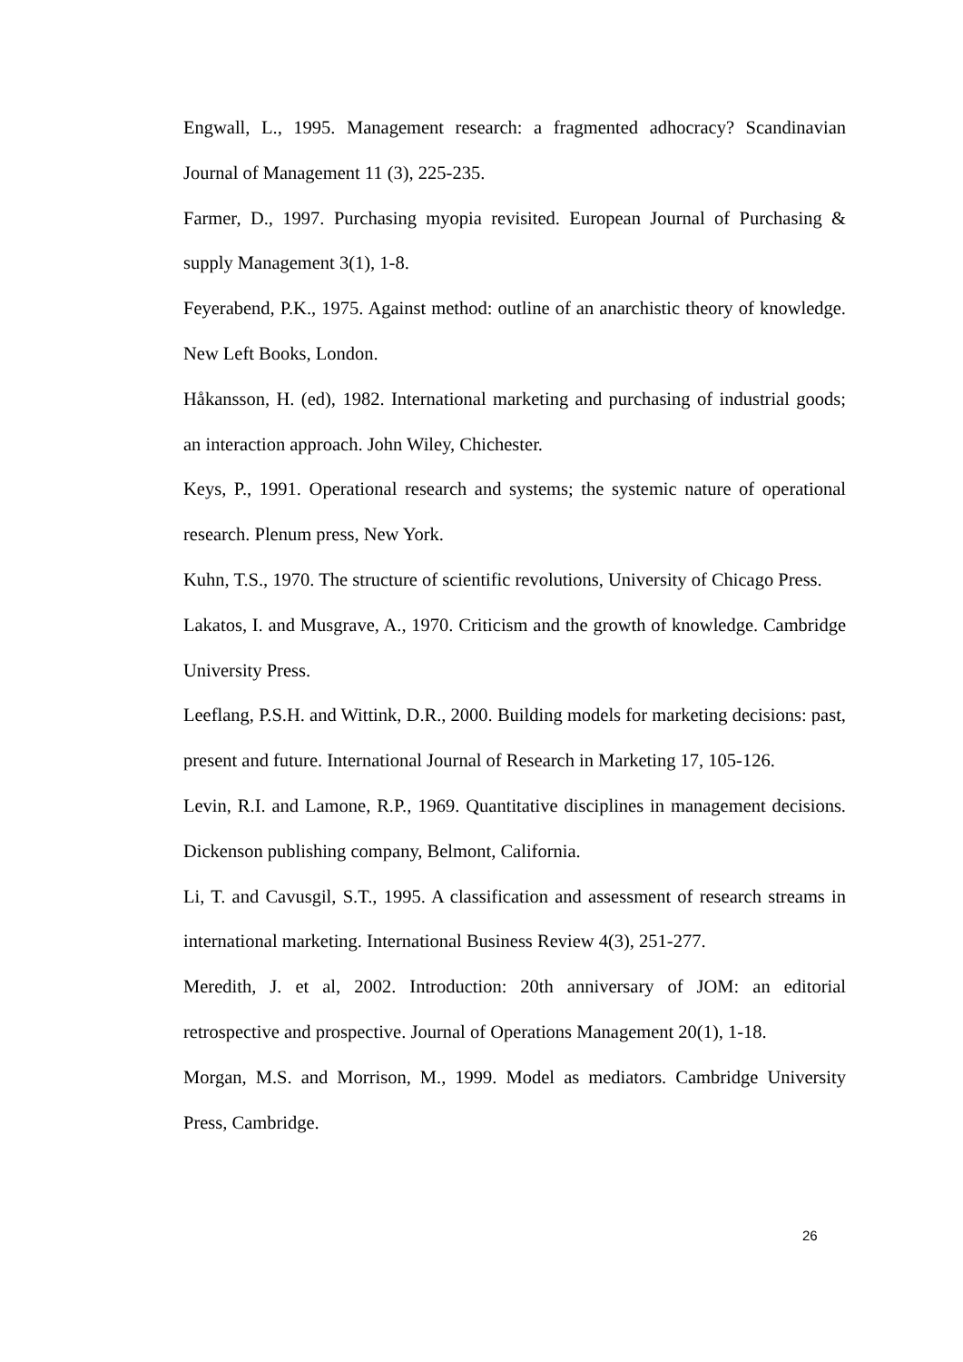Engwall, L., 1995. Management research: a fragmented adhocracy? Scandinavian Journal of Management 11 (3), 225-235.
Farmer, D., 1997. Purchasing myopia revisited. European Journal of Purchasing & supply Management 3(1), 1-8.
Feyerabend, P.K., 1975. Against method: outline of an anarchistic theory of knowledge. New Left Books, London.
Håkansson, H. (ed), 1982. International marketing and purchasing of industrial goods; an interaction approach. John Wiley, Chichester.
Keys, P., 1991. Operational research and systems; the systemic nature of operational research. Plenum press, New York.
Kuhn, T.S., 1970. The structure of scientific revolutions, University of Chicago Press.
Lakatos, I. and Musgrave, A., 1970. Criticism and the growth of knowledge. Cambridge University Press.
Leeflang, P.S.H. and Wittink, D.R., 2000. Building models for marketing decisions: past, present and future. International Journal of Research in Marketing 17, 105-126.
Levin, R.I. and Lamone, R.P., 1969. Quantitative disciplines in management decisions. Dickenson publishing company, Belmont, California.
Li, T. and Cavusgil, S.T., 1995. A classification and assessment of research streams in international marketing. International Business Review 4(3), 251-277.
Meredith, J. et al, 2002. Introduction: 20th anniversary of JOM: an editorial retrospective and prospective. Journal of Operations Management 20(1), 1-18.
Morgan, M.S. and Morrison, M., 1999. Model as mediators. Cambridge University Press, Cambridge.
26